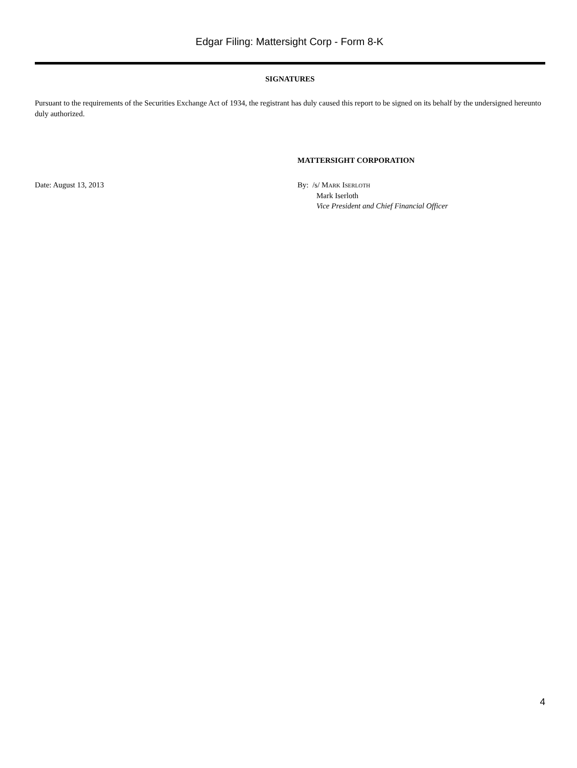Edgar Filing: Mattersight Corp - Form 8-K
SIGNATURES
Pursuant to the requirements of the Securities Exchange Act of 1934, the registrant has duly caused this report to be signed on its behalf by the undersigned hereunto duly authorized.
Date: August 13, 2013
MATTERSIGHT CORPORATION
By: /s/ MARK ISERLOTH
Mark Iserloth
Vice President and Chief Financial Officer
4